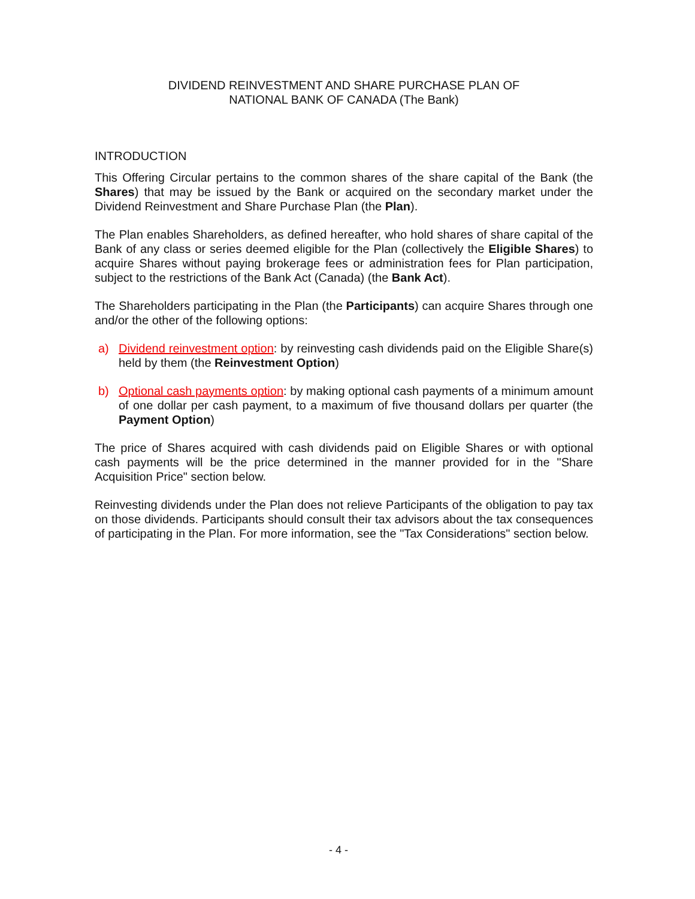DIVIDEND REINVESTMENT AND SHARE PURCHASE PLAN OF
NATIONAL BANK OF CANADA (The Bank)
INTRODUCTION
This Offering Circular pertains to the common shares of the share capital of the Bank (the Shares) that may be issued by the Bank or acquired on the secondary market under the Dividend Reinvestment and Share Purchase Plan (the Plan).
The Plan enables Shareholders, as defined hereafter, who hold shares of share capital of the Bank of any class or series deemed eligible for the Plan (collectively the Eligible Shares) to acquire Shares without paying brokerage fees or administration fees for Plan participation, subject to the restrictions of the Bank Act (Canada) (the Bank Act).
The Shareholders participating in the Plan (the Participants) can acquire Shares through one and/or the other of the following options:
a) Dividend reinvestment option: by reinvesting cash dividends paid on the Eligible Share(s) held by them (the Reinvestment Option)
b) Optional cash payments option: by making optional cash payments of a minimum amount of one dollar per cash payment, to a maximum of five thousand dollars per quarter (the Payment Option)
The price of Shares acquired with cash dividends paid on Eligible Shares or with optional cash payments will be the price determined in the manner provided for in the "Share Acquisition Price" section below.
Reinvesting dividends under the Plan does not relieve Participants of the obligation to pay tax on those dividends. Participants should consult their tax advisors about the tax consequences of participating in the Plan. For more information, see the "Tax Considerations" section below.
- 4 -